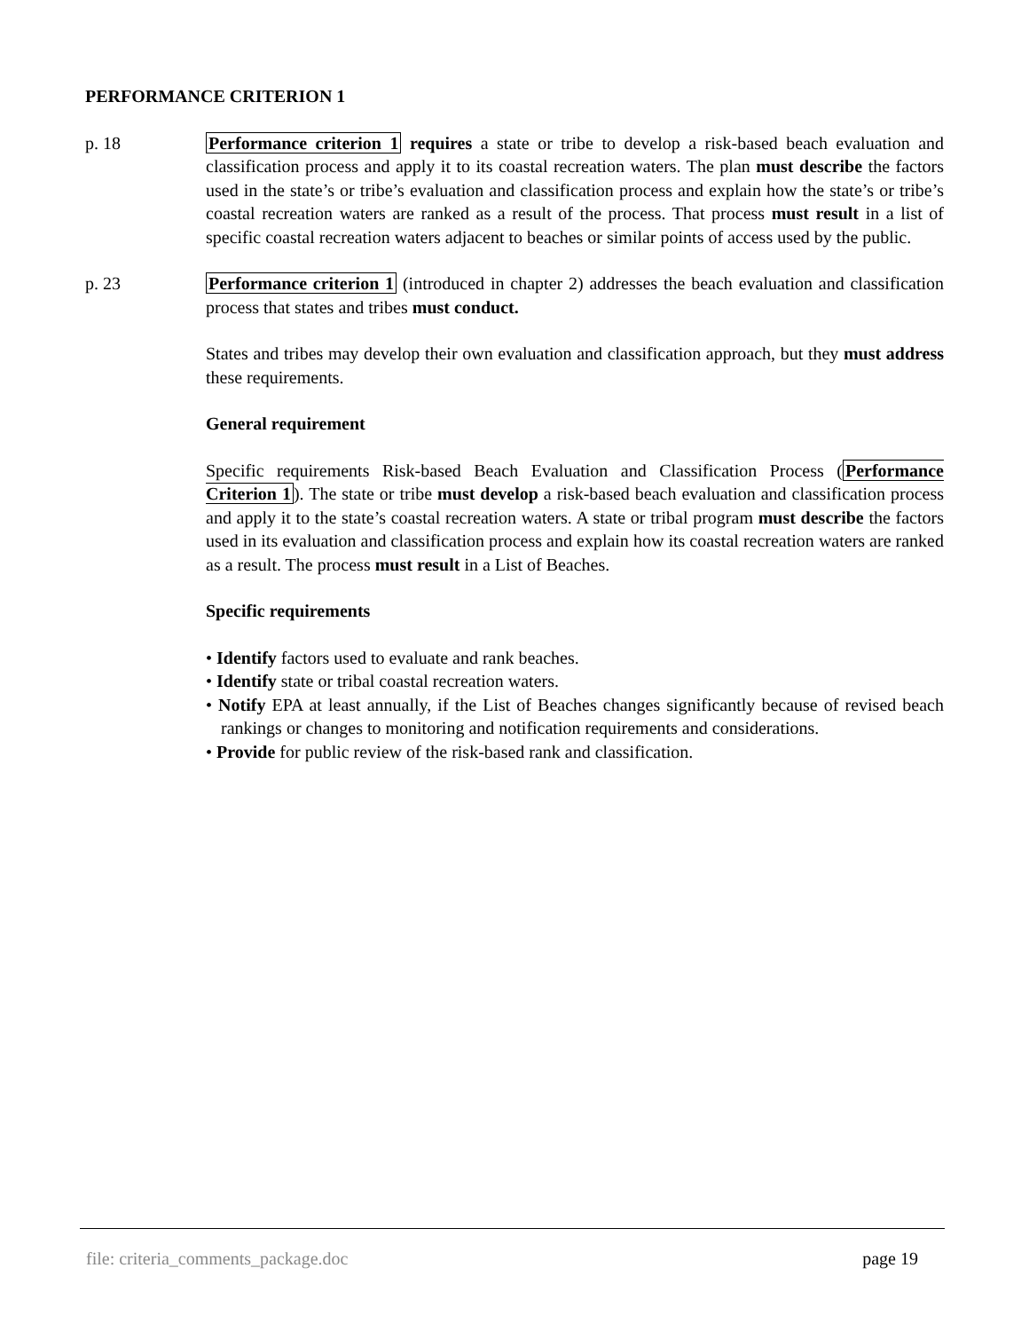PERFORMANCE CRITERION 1
p. 18 Performance criterion 1 requires a state or tribe to develop a risk-based beach evaluation and classification process and apply it to its coastal recreation waters. The plan must describe the factors used in the state’s or tribe’s evaluation and classification process and explain how the state’s or tribe’s coastal recreation waters are ranked as a result of the process. That process must result in a list of specific coastal recreation waters adjacent to beaches or similar points of access used by the public.
p. 23 Performance criterion 1 (introduced in chapter 2) addresses the beach evaluation and classification process that states and tribes must conduct.
States and tribes may develop their own evaluation and classification approach, but they must address these requirements.
General requirement
Specific requirements Risk-based Beach Evaluation and Classification Process (Performance Criterion 1). The state or tribe must develop a risk-based beach evaluation and classification process and apply it to the state’s coastal recreation waters. A state or tribal program must describe the factors used in its evaluation and classification process and explain how its coastal recreation waters are ranked as a result. The process must result in a List of Beaches.
Specific requirements
• Identify factors used to evaluate and rank beaches.
• Identify state or tribal coastal recreation waters.
• Notify EPA at least annually, if the List of Beaches changes significantly because of revised beach rankings or changes to monitoring and notification requirements and considerations.
• Provide for public review of the risk-based rank and classification.
file: criteria_comments_package.doc page 19